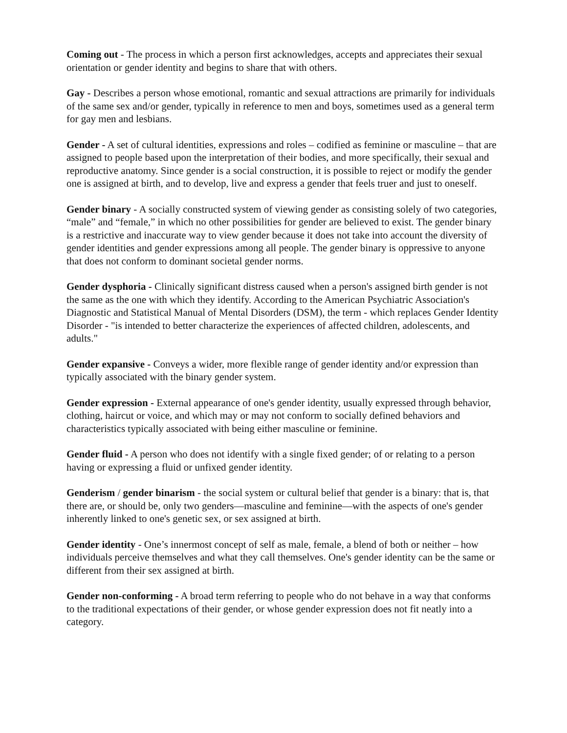Coming out - The process in which a person first acknowledges, accepts and appreciates their sexual orientation or gender identity and begins to share that with others.
Gay - Describes a person whose emotional, romantic and sexual attractions are primarily for individuals of the same sex and/or gender, typically in reference to men and boys, sometimes used as a general term for gay men and lesbians.
Gender - A set of cultural identities, expressions and roles – codified as feminine or masculine – that are assigned to people based upon the interpretation of their bodies, and more specifically, their sexual and reproductive anatomy. Since gender is a social construction, it is possible to reject or modify the gender one is assigned at birth, and to develop, live and express a gender that feels truer and just to oneself.
Gender binary - A socially constructed system of viewing gender as consisting solely of two categories, “male” and “female,” in which no other possibilities for gender are believed to exist. The gender binary is a restrictive and inaccurate way to view gender because it does not take into account the diversity of gender identities and gender expressions among all people. The gender binary is oppressive to anyone that does not conform to dominant societal gender norms.
Gender dysphoria - Clinically significant distress caused when a person's assigned birth gender is not the same as the one with which they identify. According to the American Psychiatric Association's Diagnostic and Statistical Manual of Mental Disorders (DSM), the term - which replaces Gender Identity Disorder - "is intended to better characterize the experiences of affected children, adolescents, and adults."
Gender expansive - Conveys a wider, more flexible range of gender identity and/or expression than typically associated with the binary gender system.
Gender expression - External appearance of one's gender identity, usually expressed through behavior, clothing, haircut or voice, and which may or may not conform to socially defined behaviors and characteristics typically associated with being either masculine or feminine.
Gender fluid - A person who does not identify with a single fixed gender; of or relating to a person having or expressing a fluid or unfixed gender identity.
Genderism / gender binarism - the social system or cultural belief that gender is a binary: that is, that there are, or should be, only two genders—masculine and feminine—with the aspects of one's gender inherently linked to one's genetic sex, or sex assigned at birth.
Gender identity - One’s innermost concept of self as male, female, a blend of both or neither – how individuals perceive themselves and what they call themselves. One's gender identity can be the same or different from their sex assigned at birth.
Gender non-conforming - A broad term referring to people who do not behave in a way that conforms to the traditional expectations of their gender, or whose gender expression does not fit neatly into a category.